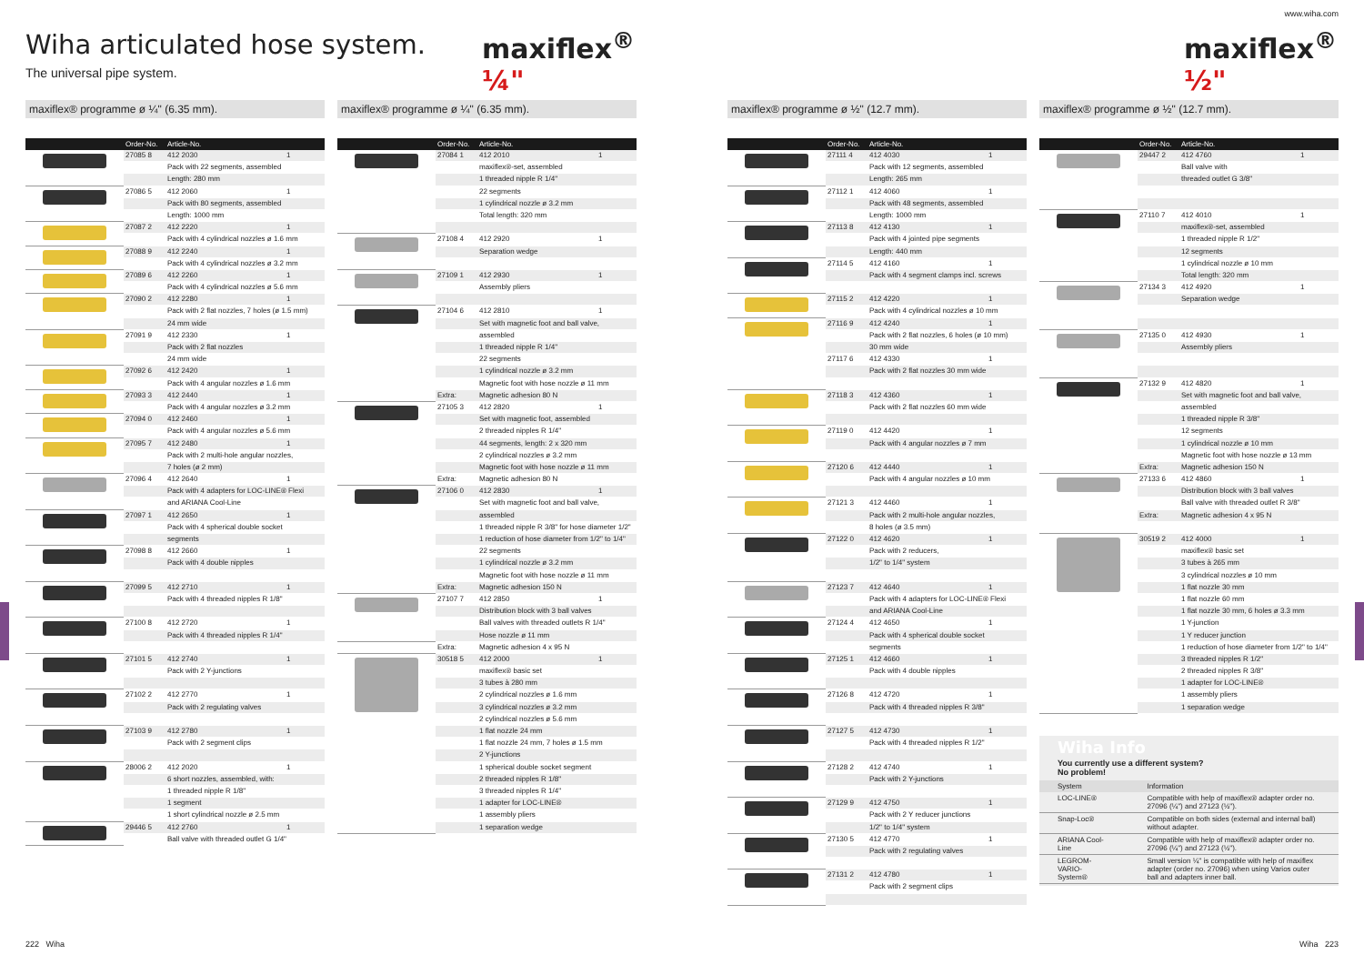Wiha articulated hose system.
The universal pipe system.
maxiflex<sup>®</sup> ¼"
www.wiha.com
maxiflex<sup>®</sup> ½"
maxiflex® programme ø ¼" (6.35 mm).
| | Order-No. | Article-No. | |
| --- | --- | --- | --- |
| | 27085 8 | 412 2030 | 1 |
| | | Pack with 22 segments, assembled | |
| | | Length: 280 mm | |
| | 27086 5 | 412 2060 | 1 |
| | | Pack with 80 segments, assembled | |
| | | Length: 1000 mm | |
| | 27087 2 | 412 2220 | 1 |
| | | Pack with 4 cylindrical nozzles ø 1.6 mm | |
| | 27088 9 | 412 2240 | 1 |
| | | Pack with 4 cylindrical nozzles ø 3.2 mm | |
| | 27089 6 | 412 2260 | 1 |
| | | Pack with 4 cylindrical nozzles ø 5.6 mm | |
| | 27090 2 | 412 2280 | 1 |
| | | Pack with 2 flat nozzles, 7 holes (ø 1.5 mm) | |
| | | 24 mm wide | |
| | 27091 9 | 412 2330 | 1 |
| | | Pack with 2 flat nozzles | |
| | | 24 mm wide | |
| | 27092 6 | 412 2420 | 1 |
| | | Pack with 4 angular nozzles ø 1.6 mm | |
| | 27093 3 | 412 2440 | 1 |
| | | Pack with 4 angular nozzles ø 3.2 mm | |
| | 27094 0 | 412 2460 | 1 |
| | | Pack with 4 angular nozzles ø 5.6 mm | |
| | 27095 7 | 412 2480 | 1 |
| | | Pack with 2 multi-hole angular nozzles, | |
| | | 7 holes (ø 2 mm) | |
| | 27096 4 | 412 2640 | 1 |
| | | Pack with 4 adapters for LOC-LINE® Flexi | |
| | | and ARIANA Cool-Line | |
| | 27097 1 | 412 2650 | 1 |
| | | Pack with 4 spherical double socket | |
| | | segments | |
| | 27098 8 | 412 2660 | 1 |
| | | Pack with 4 double nipples | |
| | 27099 5 | 412 2710 | 1 |
| | | Pack with 4 threaded nipples R 1/8" | |
| | 27100 8 | 412 2720 | 1 |
| | | Pack with 4 threaded nipples R 1/4" | |
| | 27101 5 | 412 2740 | 1 |
| | | Pack with 2 Y-junctions | |
| | 27102 2 | 412 2770 | 1 |
| | | Pack with 2 regulating valves | |
| | 27103 9 | 412 2780 | 1 |
| | | Pack with 2 segment clips | |
| | 28006 2 | 412 2020 | 1 |
| | | 6 short nozzles, assembled, with: | |
| | | 1 threaded nipple R 1/8" | |
| | | 1 segment | |
| | | 1 short cylindrical nozzle ø 2.5 mm | |
| | 29446 5 | 412 2760 | 1 |
| | | Ball valve with threaded outlet G 1/4" | |
maxiflex® programme ø ¼" (6.35 mm).
| | Order-No. | Article-No. | |
| --- | --- | --- | --- |
| | 27084 1 | 412 2010 | 1 |
| | | maxiflex®-set, assembled | |
| | | 1 threaded nipple R 1/4" | |
| | | 22 segments | |
| | | 1 cylindrical nozzle ø 3.2 mm | |
| | | Total length: 320 mm | |
| | 27108 4 | 412 2920 | 1 |
| | | Separation wedge | |
| | 27109 1 | 412 2930 | 1 |
| | | Assembly pliers | |
| | 27104 6 | 412 2810 | 1 |
| | | Set with magnetic foot and ball valve, | |
| | | assembled | |
| | | 1 threaded nipple R 1/4" | |
| | | 22 segments | |
| | | 1 cylindrical nozzle ø 3.2 mm | |
| | | Magnetic foot with hose nozzle ø 11 mm | |
| | Extra: | Magnetic adhesion 80 N | |
| | 27105 3 | 412 2820 | 1 |
| | | Set with magnetic foot, assembled | |
| | | 2 threaded nipples R 1/4" | |
| | | 44 segments, length: 2 x 320 mm | |
| | | 2 cylindrical nozzles ø 3.2 mm | |
| | | Magnetic foot with hose nozzle ø 11 mm | |
| | Extra: | Magnetic adhesion 80 N | |
| | 27106 0 | 412 2830 | 1 |
| | | Set with magnetic foot and ball valve, | |
| | | assembled | |
| | | 1 threaded nipple R 3/8" for hose diameter 1/2" | |
| | | 1 reduction of hose diameter from 1/2" to 1/4" | |
| | | 22 segments | |
| | | 1 cylindrical nozzle ø 3.2 mm | |
| | | Magnetic foot with hose nozzle ø 11 mm | |
| | Extra: | Magnetic adhesion 150 N | |
| | 27107 7 | 412 2850 | 1 |
| | | Distribution block with 3 ball valves | |
| | | Ball valves with threaded outlets R 1/4" | |
| | | Hose nozzle ø 11 mm | |
| | Extra: | Magnetic adhesion 4 x 95 N | |
| | 30518 5 | 412 2000 | 1 |
| | | maxiflex® basic set | |
| | | 3 tubes à 280 mm | |
| | | 2 cylindrical nozzles ø 1.6 mm | |
| | | 3 cylindrical nozzles ø 3.2 mm | |
| | | 2 cylindrical nozzles ø 5.6 mm | |
| | | 1 flat nozzle 24 mm | |
| | | 1 flat nozzle 24 mm, 7 holes ø 1.5 mm | |
| | | 2 Y-junctions | |
| | | 1 spherical double socket segment | |
| | | 2 threaded nipples R 1/8" | |
| | | 3 threaded nipples R 1/4" | |
| | | 1 adapter for LOC-LINE® | |
| | | 1 assembly pliers | |
| | | 1 separation wedge | |
maxiflex® programme ø ½" (12.7 mm).
| | Order-No. | Article-No. | |
| --- | --- | --- | --- |
| | 27111 4 | 412 4030 | 1 |
| | | Pack with 12 segments, assembled | |
| | | Length: 265 mm | |
| | 27112 1 | 412 4060 | 1 |
| | | Pack with 48 segments, assembled | |
| | | Length: 1000 mm | |
| | 27113 8 | 412 4130 | 1 |
| | | Pack with 4 jointed pipe segments | |
| | | Length: 440 mm | |
| | 27114 5 | 412 4160 | 1 |
| | | Pack with 4 segment clamps incl. screws | |
| | 27115 2 | 412 4220 | 1 |
| | | Pack with 4 cylindrical nozzles ø 10 mm | |
| | 27116 9 | 412 4240 | 1 |
| | | Pack with 2 flat nozzles, 6 holes (ø 10 mm) | |
| | | 30 mm wide | |
| | 27117 6 | 412 4330 | 1 |
| | | Pack with 2 flat nozzles 30 mm wide | |
| | 27118 3 | 412 4360 | 1 |
| | | Pack with 2 flat nozzles 60 mm wide | |
| | 27119 0 | 412 4420 | 1 |
| | | Pack with 4 angular nozzles ø 7 mm | |
| | 27120 6 | 412 4440 | 1 |
| | | Pack with 4 angular nozzles ø 10 mm | |
| | 27121 3 | 412 4460 | 1 |
| | | Pack with 2 multi-hole angular nozzles, | |
| | | 8 holes (ø 3.5 mm) | |
| | 27122 0 | 412 4620 | 1 |
| | | Pack with 2 reducers, | |
| | | 1/2" to 1/4" system | |
| | 27123 7 | 412 4640 | 1 |
| | | Pack with 4 adapters for LOC-LINE® Flexi | |
| | | and ARIANA Cool-Line | |
| | 27124 4 | 412 4650 | 1 |
| | | Pack with 4 spherical double socket | |
| | | segments | |
| | 27125 1 | 412 4660 | 1 |
| | | Pack with 4 double nipples | |
| | 27126 8 | 412 4720 | 1 |
| | | Pack with 4 threaded nipples R 3/8" | |
| | 27127 5 | 412 4730 | 1 |
| | | Pack with 4 threaded nipples R 1/2" | |
| | 27128 2 | 412 4740 | 1 |
| | | Pack with 2 Y-junctions | |
| | 27129 9 | 412 4750 | 1 |
| | | Pack with 2 Y reducer junctions | |
| | | 1/2" to 1/4" system | |
| | 27130 5 | 412 4770 | 1 |
| | | Pack with 2 regulating valves | |
| | 27131 2 | 412 4780 | 1 |
| | | Pack with 2 segment clips | |
maxiflex® programme ø ½" (12.7 mm).
| | Order-No. | Article-No. | |
| --- | --- | --- | --- |
| | 29447 2 | 412 4760 | 1 |
| | | Ball valve with | |
| | | threaded outlet G 3/8" | |
| | 27110 7 | 412 4010 | 1 |
| | | maxiflex®-set, assembled | |
| | | 1 threaded nipple R 1/2" | |
| | | 12 segments | |
| | | 1 cylindrical nozzle ø 10 mm | |
| | | Total length: 320 mm | |
| | 27134 3 | 412 4920 | 1 |
| | | Separation wedge | |
| | 27135 0 | 412 4930 | 1 |
| | | Assembly pliers | |
| | 27132 9 | 412 4820 | 1 |
| | | Set with magnetic foot and ball valve, | |
| | | assembled | |
| | | 1 threaded nipple R 3/8" | |
| | | 12 segments | |
| | | 1 cylindrical nozzle ø 10 mm | |
| | | Magnetic foot with hose nozzle ø 13 mm | |
| | Extra: | Magnetic adhesion 150 N | |
| | 27133 6 | 412 4860 | 1 |
| | | Distribution block with 3 ball valves | |
| | | Ball valve with threaded outlet R 3/8" | |
| | Extra: | Magnetic adhesion 4 x 95 N | |
| | 30519 2 | 412 4000 | 1 |
| | | maxiflex® basic set | |
| | | 3 tubes à 265 mm | |
| | | 3 cylindrical nozzles ø 10 mm | |
| | | 1 flat nozzle 30 mm | |
| | | 1 flat nozzle 60 mm | |
| | | 1 flat nozzle 30 mm, 6 holes ø 3.3 mm | |
| | | 1 Y-junction | |
| | | 1 Y reducer junction | |
| | | 1 reduction of hose diameter from 1/2" to 1/4" | |
| | | 3 threaded nipples R 1/2" | |
| | | 2 threaded nipples R 3/8" | |
| | | 1 adapter for LOC-LINE® | |
| | | 1 assembly pliers | |
| | | 1 separation wedge | |
Wiha Info
You currently use a different system?
No problem!
| System | Information |
| --- | --- |
| LOC-LINE® | Compatible with help of maxiflex® adapter order no. 27096 (¼") and 27123 (½"). |
| Snap-Loc® | Compatible on both sides (external and internal ball) without adapter. |
| ARIANA Cool-Line | Compatible with help of maxiflex® adapter order no. 27096 (¼") and 27123 (½"). |
| LEGROM-VARIO-System® | Small version ¼" is compatible with help of maxiflex adapter (order no. 27096) when using Varios outer ball and adapters inner ball. |
222 Wiha Wiha 223